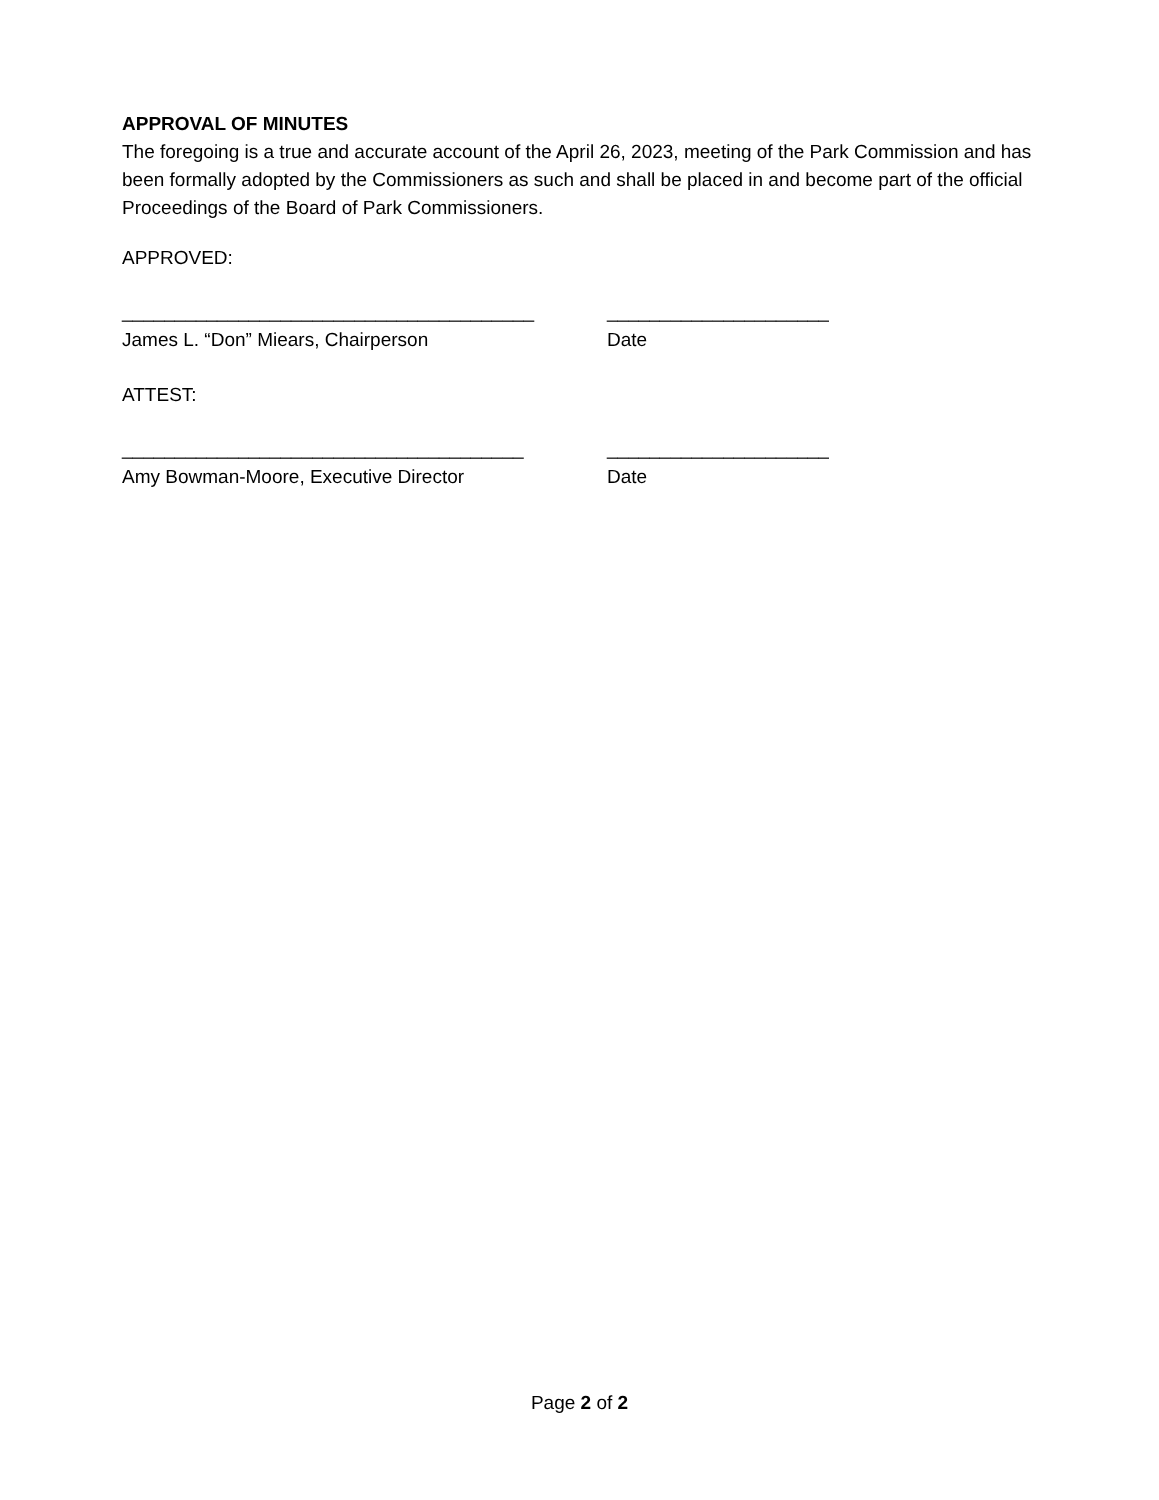APPROVAL OF MINUTES
The foregoing is a true and accurate account of the April 26, 2023, meeting of the Park Commission and has been formally adopted by the Commissioners as such and shall be placed in and become part of the official Proceedings of the Board of Park Commissioners.
APPROVED:
_______________________________________ _____________________
James L. “Don” Miears, Chairperson Date
ATTEST:
______________________________________ _____________________
Amy Bowman-Moore, Executive Director Date
Page 2 of 2